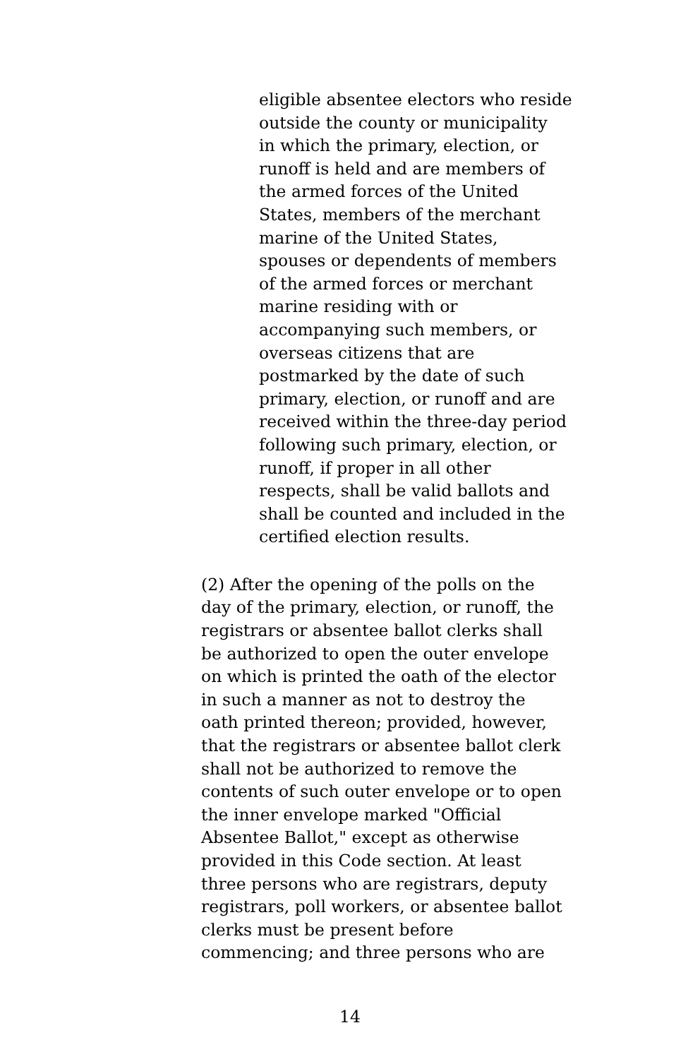eligible absentee electors who reside
outside the county or municipality
in which the primary, election, or
runoff is held and are members of
the armed forces of the United
States, members of the merchant
marine of the United States,
spouses or dependents of members
of the armed forces or merchant
marine residing with or
accompanying such members, or
overseas citizens that are
postmarked by the date of such
primary, election, or runoff and are
received within the three-day period
following such primary, election, or
runoff, if proper in all other
respects, shall be valid ballots and
shall be counted and included in the
certified election results.
(2) After the opening of the polls on the
day of the primary, election, or runoff, the
registrars or absentee ballot clerks shall
be authorized to open the outer envelope
on which is printed the oath of the elector
in such a manner as not to destroy the
oath printed thereon; provided, however,
that the registrars or absentee ballot clerk
shall not be authorized to remove the
contents of such outer envelope or to open
the inner envelope marked "Official
Absentee Ballot," except as otherwise
provided in this Code section. At least
three persons who are registrars, deputy
registrars, poll workers, or absentee ballot
clerks must be present before
commencing; and three persons who are
14